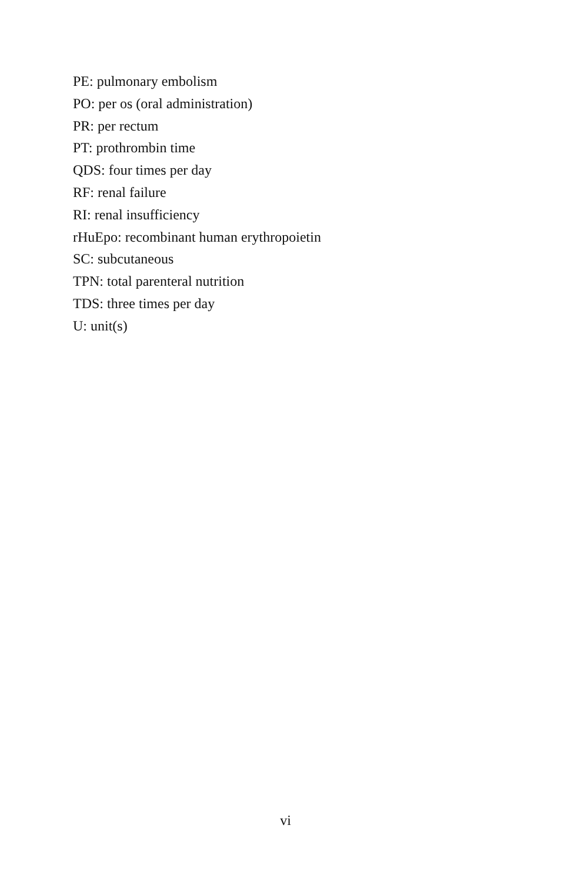PE: pulmonary embolism
PO: per os (oral administration)
PR: per rectum
PT: prothrombin time
QDS: four times per day
RF: renal failure
RI: renal insufficiency
rHuEpo: recombinant human erythropoietin
SC: subcutaneous
TPN: total parenteral nutrition
TDS: three times per day
U: unit(s)
vi